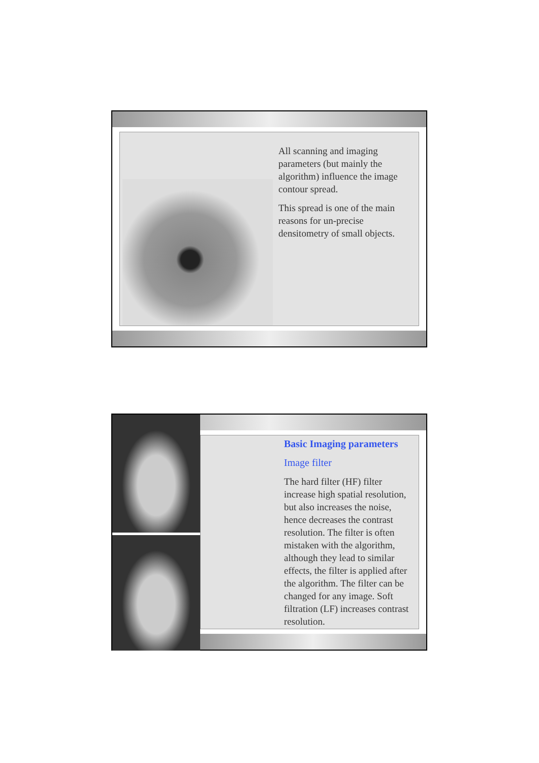All scanning and imaging parameters (but mainly the algorithm) influence the image contour spread.
This spread is one of the main reasons for un-precise densitometry of small objects.
Basic Imaging parameters
Image filter
The hard filter (HF) filter increase high spatial resolution, but also increases the noise, hence decreases the contrast resolution. The filter is often mistaken with the algorithm, although they lead to similar effects, the filter is applied after the algorithm. The filter can be changed for any image. Soft filtration (LF) increases contrast resolution.